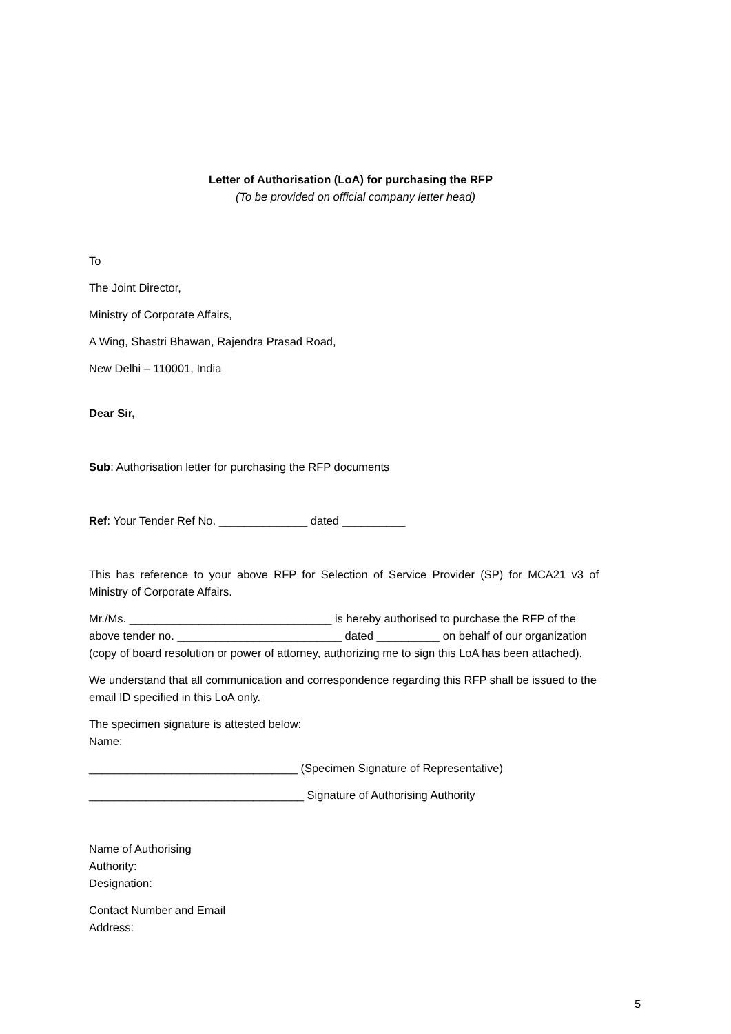Letter of Authorisation (LoA) for purchasing the RFP
(To be provided on official company letter head)
To
The Joint Director,
Ministry of Corporate Affairs,
A Wing, Shastri Bhawan, Rajendra Prasad Road,
New Delhi – 110001, India
Dear Sir,
Sub: Authorisation letter for purchasing the RFP documents
Ref: Your Tender Ref No. ______________ dated __________
This has reference to your above RFP for Selection of Service Provider (SP) for MCA21 v3 of Ministry of Corporate Affairs.
Mr./Ms. ________________________________ is hereby authorised to purchase the RFP of the above tender no. __________________________ dated __________ on behalf of our organization (copy of board resolution or power of attorney, authorizing me to sign this LoA has been attached).
We understand that all communication and correspondence regarding this RFP shall be issued to the email ID specified in this LoA only.
The specimen signature is attested below:
Name:
_________________________________ (Specimen Signature of Representative)
__________________________________ Signature of Authorising Authority
Name of Authorising
Authority:
Designation:
Contact Number and Email
Address:
5